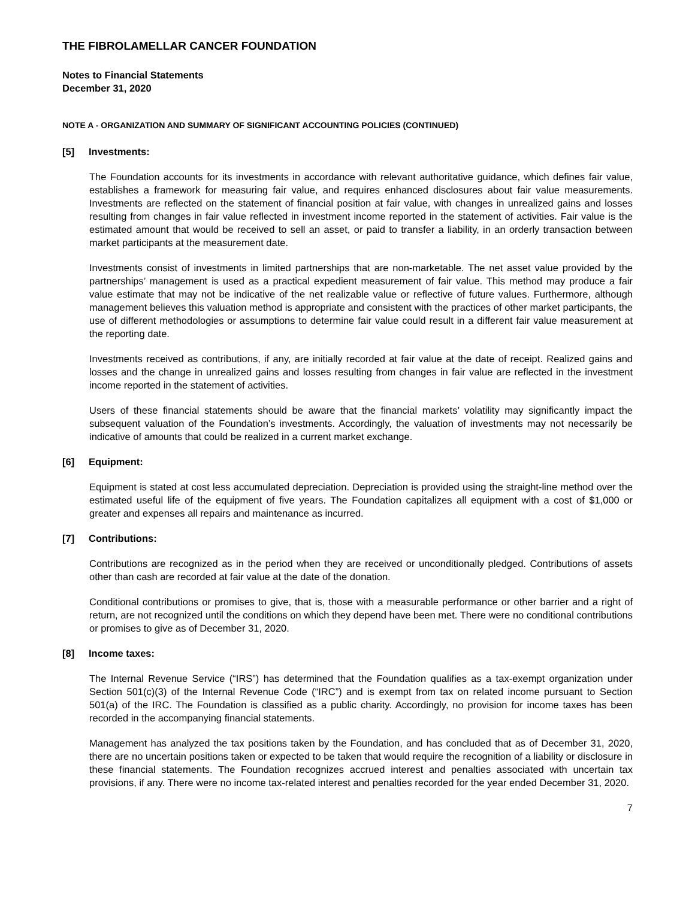THE FIBROLAMELLAR CANCER FOUNDATION
Notes to Financial Statements
December 31, 2020
NOTE A - ORGANIZATION AND SUMMARY OF SIGNIFICANT ACCOUNTING POLICIES (CONTINUED)
[5] Investments:
The Foundation accounts for its investments in accordance with relevant authoritative guidance, which defines fair value, establishes a framework for measuring fair value, and requires enhanced disclosures about fair value measurements. Investments are reflected on the statement of financial position at fair value, with changes in unrealized gains and losses resulting from changes in fair value reflected in investment income reported in the statement of activities. Fair value is the estimated amount that would be received to sell an asset, or paid to transfer a liability, in an orderly transaction between market participants at the measurement date.
Investments consist of investments in limited partnerships that are non-marketable. The net asset value provided by the partnerships’ management is used as a practical expedient measurement of fair value. This method may produce a fair value estimate that may not be indicative of the net realizable value or reflective of future values. Furthermore, although management believes this valuation method is appropriate and consistent with the practices of other market participants, the use of different methodologies or assumptions to determine fair value could result in a different fair value measurement at the reporting date.
Investments received as contributions, if any, are initially recorded at fair value at the date of receipt. Realized gains and losses and the change in unrealized gains and losses resulting from changes in fair value are reflected in the investment income reported in the statement of activities.
Users of these financial statements should be aware that the financial markets’ volatility may significantly impact the subsequent valuation of the Foundation’s investments. Accordingly, the valuation of investments may not necessarily be indicative of amounts that could be realized in a current market exchange.
[6] Equipment:
Equipment is stated at cost less accumulated depreciation. Depreciation is provided using the straight-line method over the estimated useful life of the equipment of five years. The Foundation capitalizes all equipment with a cost of $1,000 or greater and expenses all repairs and maintenance as incurred.
[7] Contributions:
Contributions are recognized as in the period when they are received or unconditionally pledged. Contributions of assets other than cash are recorded at fair value at the date of the donation.
Conditional contributions or promises to give, that is, those with a measurable performance or other barrier and a right of return, are not recognized until the conditions on which they depend have been met. There were no conditional contributions or promises to give as of December 31, 2020.
[8] Income taxes:
The Internal Revenue Service (“IRS”) has determined that the Foundation qualifies as a tax-exempt organization under Section 501(c)(3) of the Internal Revenue Code (“IRC”) and is exempt from tax on related income pursuant to Section 501(a) of the IRC. The Foundation is classified as a public charity. Accordingly, no provision for income taxes has been recorded in the accompanying financial statements.
Management has analyzed the tax positions taken by the Foundation, and has concluded that as of December 31, 2020, there are no uncertain positions taken or expected to be taken that would require the recognition of a liability or disclosure in these financial statements. The Foundation recognizes accrued interest and penalties associated with uncertain tax provisions, if any. There were no income tax-related interest and penalties recorded for the year ended December 31, 2020.
7